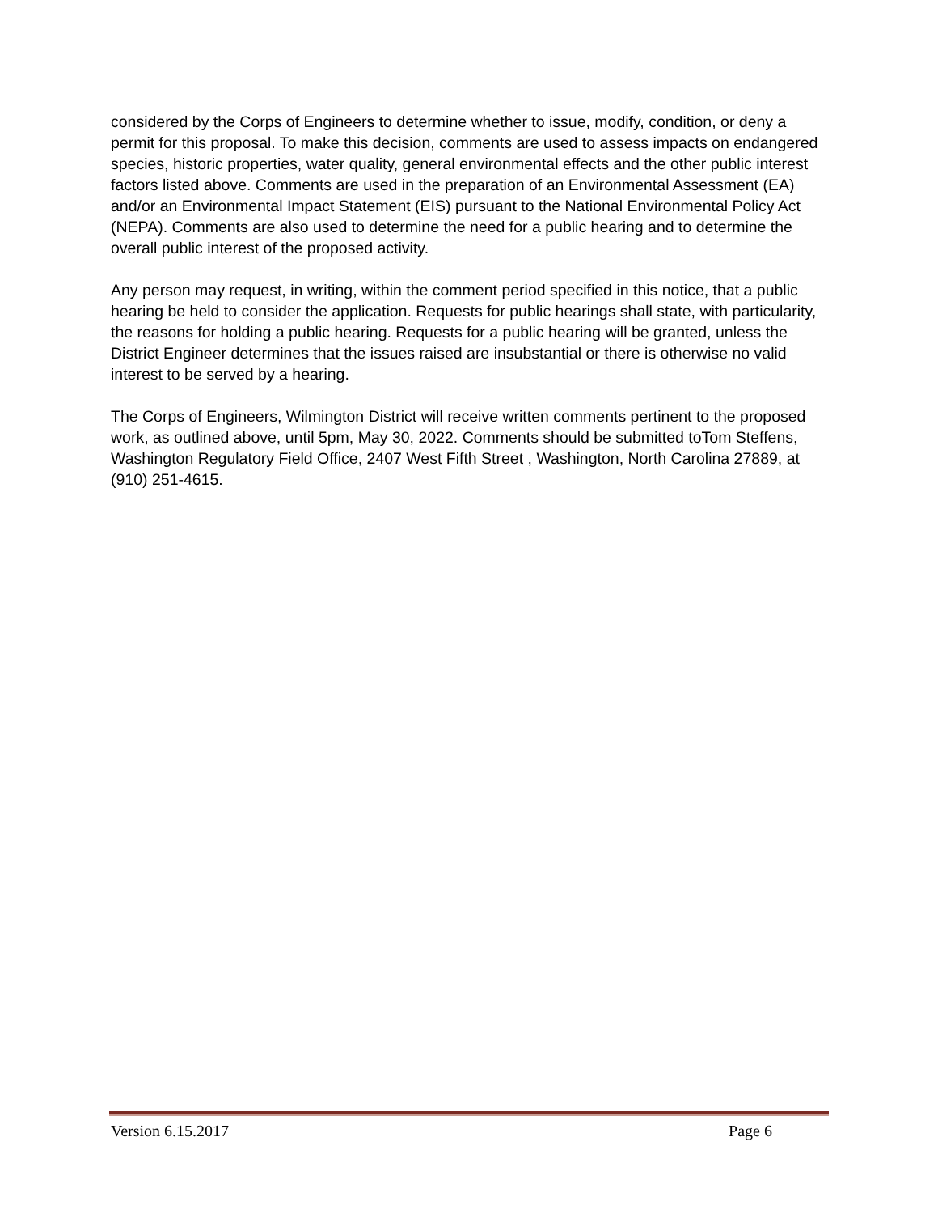considered by the Corps of Engineers to determine whether to issue, modify, condition, or deny a permit for this proposal. To make this decision, comments are used to assess impacts on endangered species, historic properties, water quality, general environmental effects and the other public interest factors listed above. Comments are used in the preparation of an Environmental Assessment (EA) and/or an Environmental Impact Statement (EIS) pursuant to the National Environmental Policy Act (NEPA). Comments are also used to determine the need for a public hearing and to determine the overall public interest of the proposed activity.
Any person may request, in writing, within the comment period specified in this notice, that a public hearing be held to consider the application. Requests for public hearings shall state, with particularity, the reasons for holding a public hearing. Requests for a public hearing will be granted, unless the District Engineer determines that the issues raised are insubstantial or there is otherwise no valid interest to be served by a hearing.
The Corps of Engineers, Wilmington District will receive written comments pertinent to the proposed work, as outlined above, until 5pm, May 30, 2022. Comments should be submitted toTom Steffens, Washington Regulatory Field Office, 2407 West Fifth Street , Washington, North Carolina 27889, at (910) 251-4615.
Version 6.15.2017 Page 6